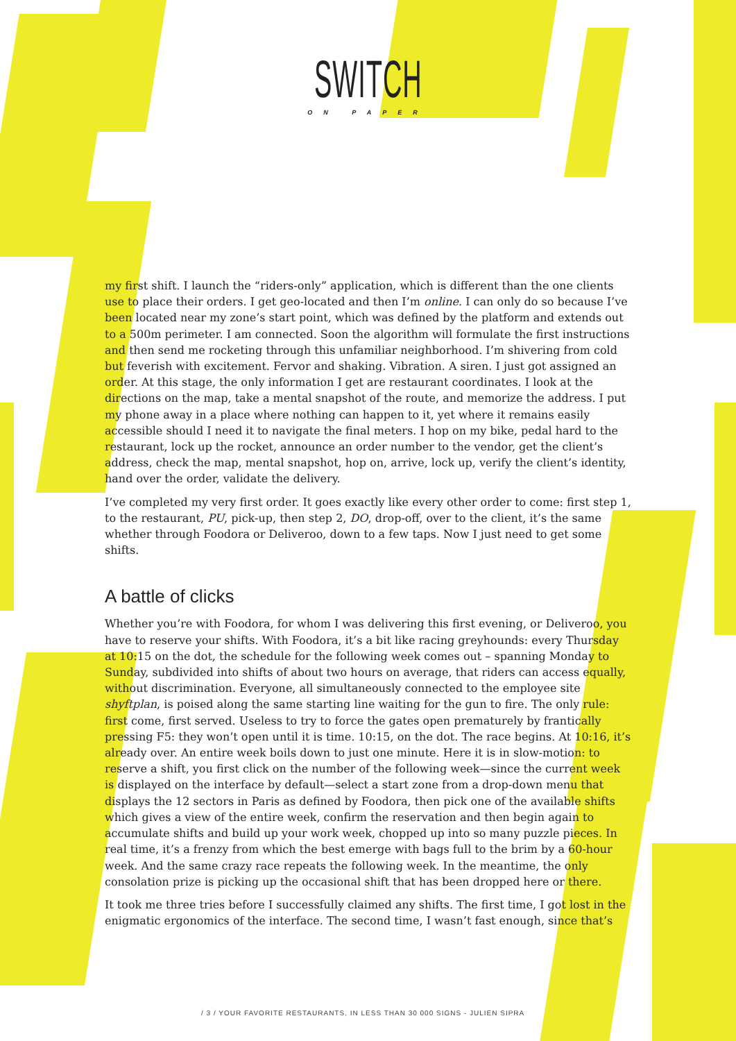SWITCH
ON PAPER
my first shift. I launch the “riders-only” application, which is different than the one clients use to place their orders. I get geo-located and then I’m online. I can only do so because I’ve been located near my zone’s start point, which was defined by the platform and extends out to a 500m perimeter. I am connected. Soon the algorithm will formulate the first instructions and then send me rocketing through this unfamiliar neighborhood. I’m shivering from cold but feverish with excitement. Fervor and shaking. Vibration. A siren. I just got assigned an order. At this stage, the only information I get are restaurant coordinates. I look at the directions on the map, take a mental snapshot of the route, and memorize the address. I put my phone away in a place where nothing can happen to it, yet where it remains easily accessible should I need it to navigate the final meters. I hop on my bike, pedal hard to the restaurant, lock up the rocket, announce an order number to the vendor, get the client’s address, check the map, mental snapshot, hop on, arrive, lock up, verify the client’s identity, hand over the order, validate the delivery.
I’ve completed my very first order. It goes exactly like every other order to come: first step 1, to the restaurant, PU, pick-up, then step 2, DO, drop-off, over to the client, it’s the same whether through Foodora or Deliveroo, down to a few taps. Now I just need to get some shifts.
A battle of clicks
Whether you’re with Foodora, for whom I was delivering this first evening, or Deliveroo, you have to reserve your shifts. With Foodora, it’s a bit like racing greyhounds: every Thursday at 10:15 on the dot, the schedule for the following week comes out – spanning Monday to Sunday, subdivided into shifts of about two hours on average, that riders can access equally, without discrimination. Everyone, all simultaneously connected to the employee site shyftplan, is poised along the same starting line waiting for the gun to fire. The only rule: first come, first served. Useless to try to force the gates open prematurely by frantically pressing F5: they won’t open until it is time. 10:15, on the dot. The race begins. At 10:16, it’s already over. An entire week boils down to just one minute. Here it is in slow-motion: to reserve a shift, you first click on the number of the following week—since the current week is displayed on the interface by default—select a start zone from a drop-down menu that displays the 12 sectors in Paris as defined by Foodora, then pick one of the available shifts which gives a view of the entire week, confirm the reservation and then begin again to accumulate shifts and build up your work week, chopped up into so many puzzle pieces. In real time, it’s a frenzy from which the best emerge with bags full to the brim by a 60-hour week. And the same crazy race repeats the following week. In the meantime, the only consolation prize is picking up the occasional shift that has been dropped here or there.
It took me three tries before I successfully claimed any shifts. The first time, I got lost in the enigmatic ergonomics of the interface. The second time, I wasn’t fast enough, since that’s
/ 3 / YOUR FAVORITE RESTAURANTS, IN LESS THAN 30 000 SIGNS - JULIEN SIPRA